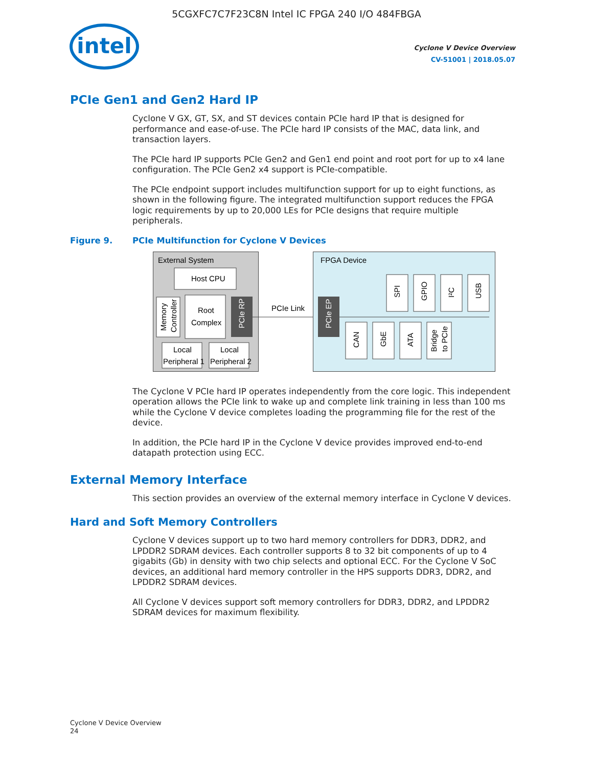5CGXFC7C7F23C8N Intel IC FPGA 240 I/O 484FBGA
intel
Cyclone V Device Overview
CV-51001 | 2018.05.07
PCIe Gen1 and Gen2 Hard IP
Cyclone V GX, GT, SX, and ST devices contain PCIe hard IP that is designed for performance and ease-of-use. The PCIe hard IP consists of the MAC, data link, and transaction layers.
The PCIe hard IP supports PCIe Gen2 and Gen1 end point and root port for up to x4 lane configuration. The PCIe Gen2 x4 support is PCIe-compatible.
The PCIe endpoint support includes multifunction support for up to eight functions, as shown in the following figure. The integrated multifunction support reduces the FPGA logic requirements by up to 20,000 LEs for PCIe designs that require multiple peripherals.
Figure 9. PCIe Multifunction for Cyclone V Devices
External System
Host CPU
Memory
Controller
Root
Complex
PCIe RP
Local
Peripheral 1
Local
Peripheral 2
PCIe Link
FPGA Device
PCIe EP
SPI
GPIO
I²C
USB
CAN
GbE
ATA
Bridge
to PCIe
The Cyclone V PCIe hard IP operates independently from the core logic. This independent operation allows the PCIe link to wake up and complete link training in less than 100 ms while the Cyclone V device completes loading the programming file for the rest of the device.
In addition, the PCIe hard IP in the Cyclone V device provides improved end-to-end datapath protection using ECC.
External Memory Interface
This section provides an overview of the external memory interface in Cyclone V devices.
Hard and Soft Memory Controllers
Cyclone V devices support up to two hard memory controllers for DDR3, DDR2, and LPDDR2 SDRAM devices. Each controller supports 8 to 32 bit components of up to 4 gigabits (Gb) in density with two chip selects and optional ECC. For the Cyclone V SoC devices, an additional hard memory controller in the HPS supports DDR3, DDR2, and LPDDR2 SDRAM devices.
All Cyclone V devices support soft memory controllers for DDR3, DDR2, and LPDDR2 SDRAM devices for maximum flexibility.
Cyclone V Device Overview
24